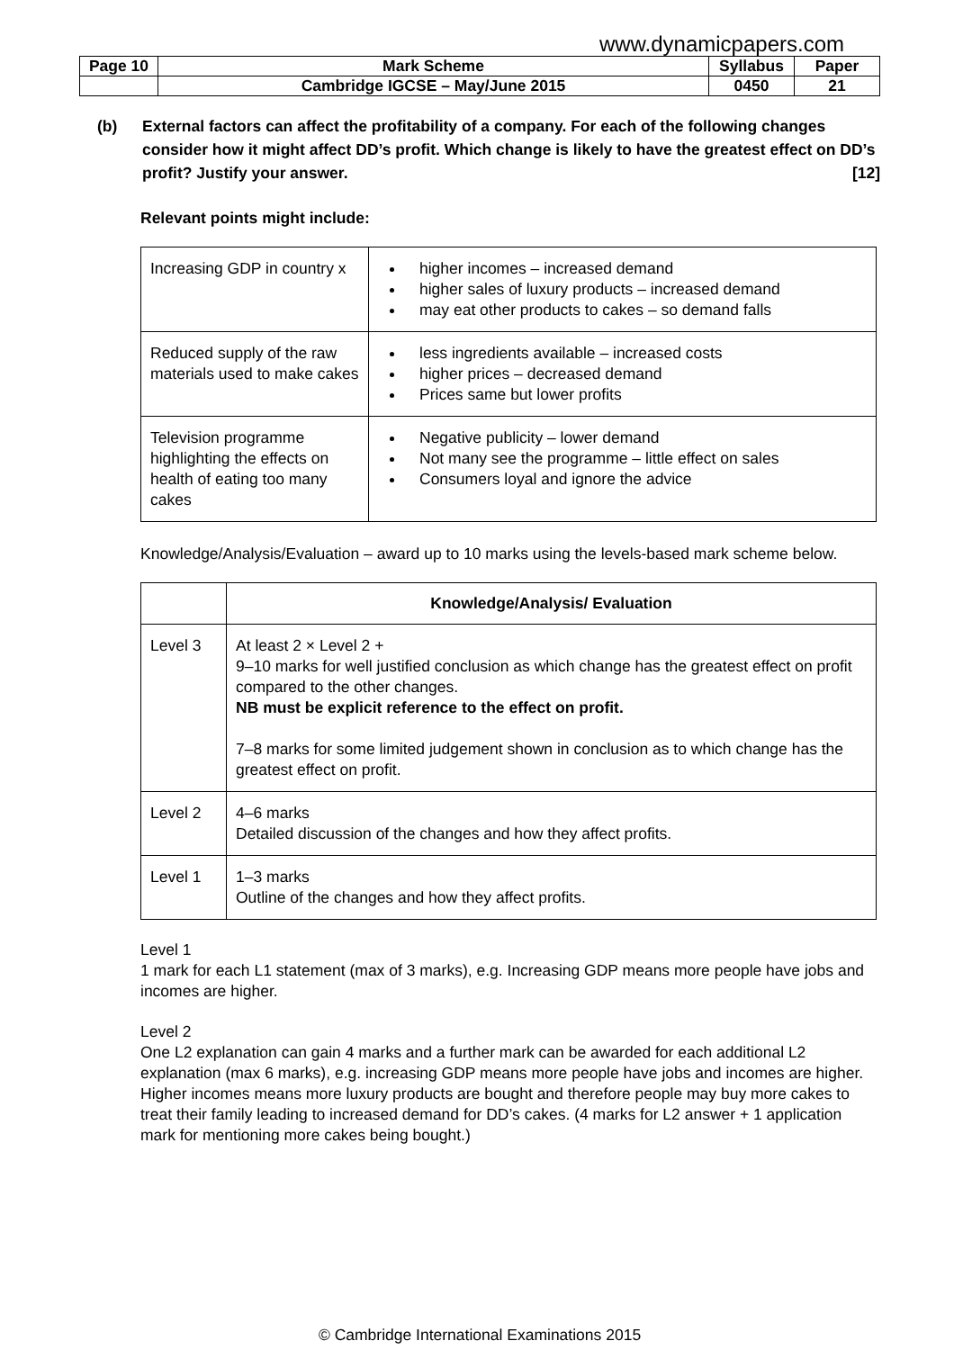www.dynamicpapers.com
| Page 10 | Mark Scheme | Syllabus | Paper |
| | Cambridge IGCSE – May/June 2015 | 0450 | 21 |
(b) External factors can affect the profitability of a company. For each of the following changes consider how it might affect DD’s profit. Which change is likely to have the greatest effect on DD’s profit? Justify your answer. [12]
Relevant points might include:
| Increasing GDP in country x | higher incomes – increased demand higher sales of luxury products – increased demand may eat other products to cakes – so demand falls |
| Reduced supply of the raw materials used to make cakes | less ingredients available – increased costs higher prices – decreased demand Prices same but lower profits |
| Television programme highlighting the effects on health of eating too many cakes | Negative publicity – lower demand Not many see the programme – little effect on sales Consumers loyal and ignore the advice |
Knowledge/Analysis/Evaluation – award up to 10 marks using the levels-based mark scheme below.
| | Knowledge/Analysis/ Evaluation |
| --- | --- |
| Level 3 | At least 2 × Level 2 + 9–10 marks for well justified conclusion as which change has the greatest effect on profit compared to the other changes. NB must be explicit reference to the effect on profit. 7–8 marks for some limited judgement shown in conclusion as to which change has the greatest effect on profit. |
| Level 2 | 4–6 marks Detailed discussion of the changes and how they affect profits. |
| Level 1 | 1–3 marks Outline of the changes and how they affect profits. |
Level 1
1 mark for each L1 statement (max of 3 marks), e.g. Increasing GDP means more people have jobs and incomes are higher.
Level 2
One L2 explanation can gain 4 marks and a further mark can be awarded for each additional L2 explanation (max 6 marks), e.g. increasing GDP means more people have jobs and incomes are higher. Higher incomes means more luxury products are bought and therefore people may buy more cakes to treat their family leading to increased demand for DD’s cakes. (4 marks for L2 answer + 1 application mark for mentioning more cakes being bought.)
© Cambridge International Examinations 2015